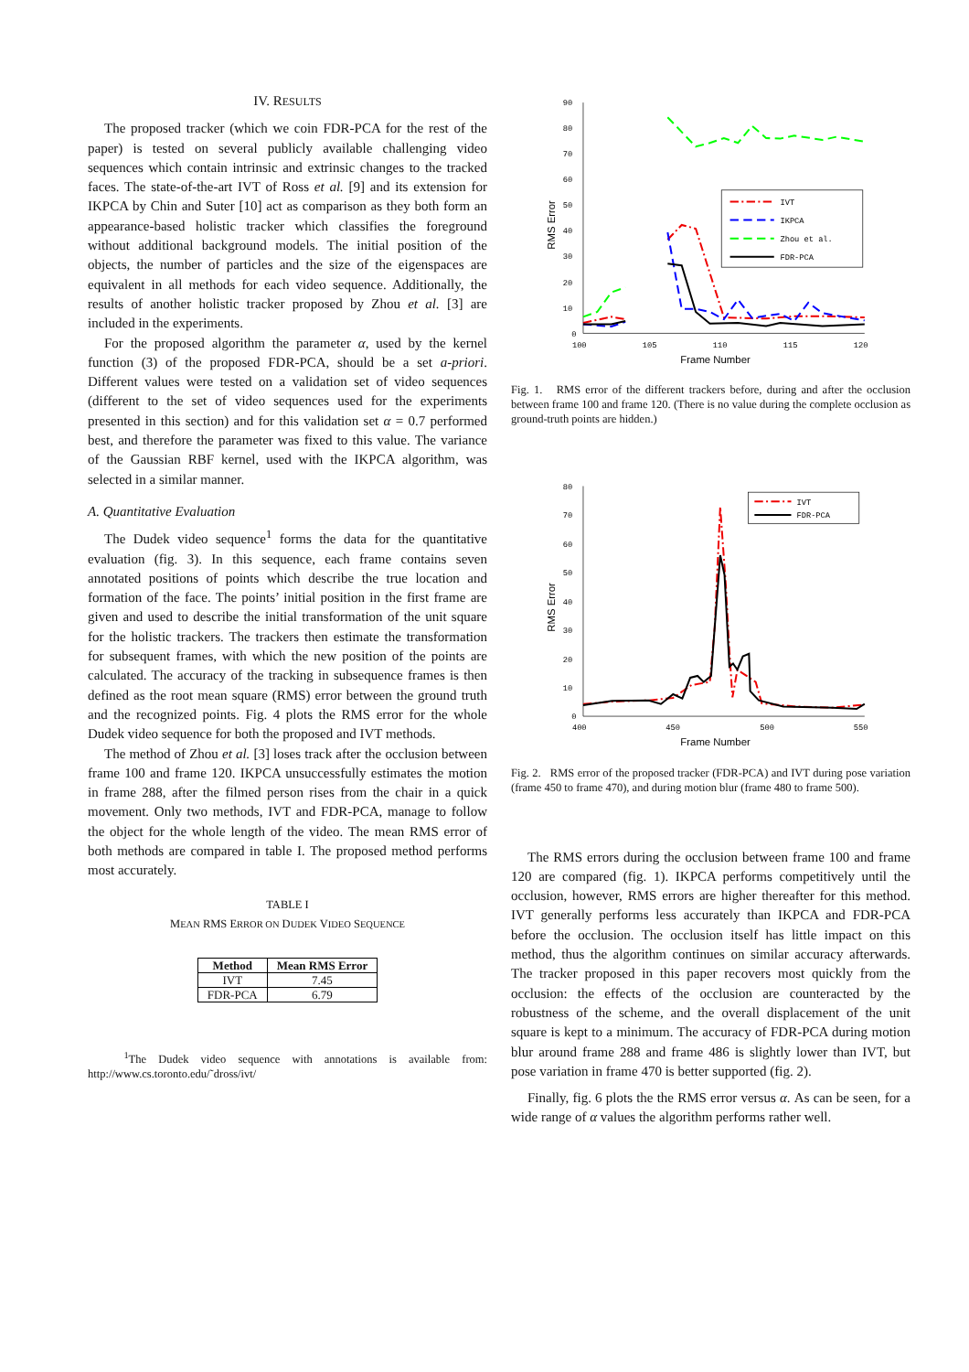IV. RESULTS
The proposed tracker (which we coin FDR-PCA for the rest of the paper) is tested on several publicly available challenging video sequences which contain intrinsic and extrinsic changes to the tracked faces. The state-of-the-art IVT of Ross et al. [9] and its extension for IKPCA by Chin and Suter [10] act as comparison as they both form an appearance-based holistic tracker which classifies the foreground without additional background models. The initial position of the objects, the number of particles and the size of the eigenspaces are equivalent in all methods for each video sequence. Additionally, the results of another holistic tracker proposed by Zhou et al. [3] are included in the experiments.
For the proposed algorithm the parameter α, used by the kernel function (3) of the proposed FDR-PCA, should be a set a-priori. Different values were tested on a validation set of video sequences (different to the set of video sequences used for the experiments presented in this section) and for this validation set α = 0.7 performed best, and therefore the parameter was fixed to this value. The variance of the Gaussian RBF kernel, used with the IKPCA algorithm, was selected in a similar manner.
A. Quantitative Evaluation
The Dudek video sequence<sup>1</sup> forms the data for the quantitative evaluation (fig. 3). In this sequence, each frame contains seven annotated positions of points which describe the true location and formation of the face. The points’ initial position in the first frame are given and used to describe the initial transformation of the unit square for the holistic trackers. The trackers then estimate the transformation for subsequent frames, with which the new position of the points are calculated. The accuracy of the tracking in subsequence frames is then defined as the root mean square (RMS) error between the ground truth and the recognized points. Fig. 4 plots the RMS error for the whole Dudek video sequence for both the proposed and IVT methods.
The method of Zhou et al. [3] loses track after the occlusion between frame 100 and frame 120. IKPCA unsuccessfully estimates the motion in frame 288, after the filmed person rises from the chair in a quick movement. Only two methods, IVT and FDR-PCA, manage to follow the object for the whole length of the video. The mean RMS error of both methods are compared in table I. The proposed method performs most accurately.
TABLE I
MEAN RMS ERROR ON DUDEK VIDEO SEQUENCE
| Method | Mean RMS Error |
| --- | --- |
| IVT | 7.45 |
| FDR-PCA | 6.79 |
<sup>1</sup> The Dudek video sequence with annotations is available from: http://www.cs.toronto.edu/˜dross/ivt/
90
80
70
60
50
40
30
20
10
0
100
105
110
115
120
Frame Number
RMS Error
IVT
IKPCA
Zhou et al.
FDR-PCA
Fig. 1. RMS error of the different trackers before, during and after the occlusion between frame 100 and frame 120. (There is no value during the complete occlusion as ground-truth points are hidden.)
80
70
60
50
40
30
20
10
0
400
450
500
550
Frame Number
RMS Error
IVT
FDR-PCA
Fig. 2. RMS error of the proposed tracker (FDR-PCA) and IVT during pose variation (frame 450 to frame 470), and during motion blur (frame 480 to frame 500).
The RMS errors during the occlusion between frame 100 and frame 120 are compared (fig. 1). IKPCA performs competitively until the occlusion, however, RMS errors are higher thereafter for this method. IVT generally performs less accurately than IKPCA and FDR-PCA before the occlusion. The occlusion itself has little impact on this method, thus the algorithm continues on similar accuracy afterwards. The tracker proposed in this paper recovers most quickly from the occlusion: the effects of the occlusion are counteracted by the robustness of the scheme, and the overall displacement of the unit square is kept to a minimum. The accuracy of FDR-PCA during motion blur around frame 288 and frame 486 is slightly lower than IVT, but pose variation in frame 470 is better supported (fig. 2).
Finally, fig. 6 plots the the RMS error versus α. As can be seen, for a wide range of α values the algorithm performs rather well.